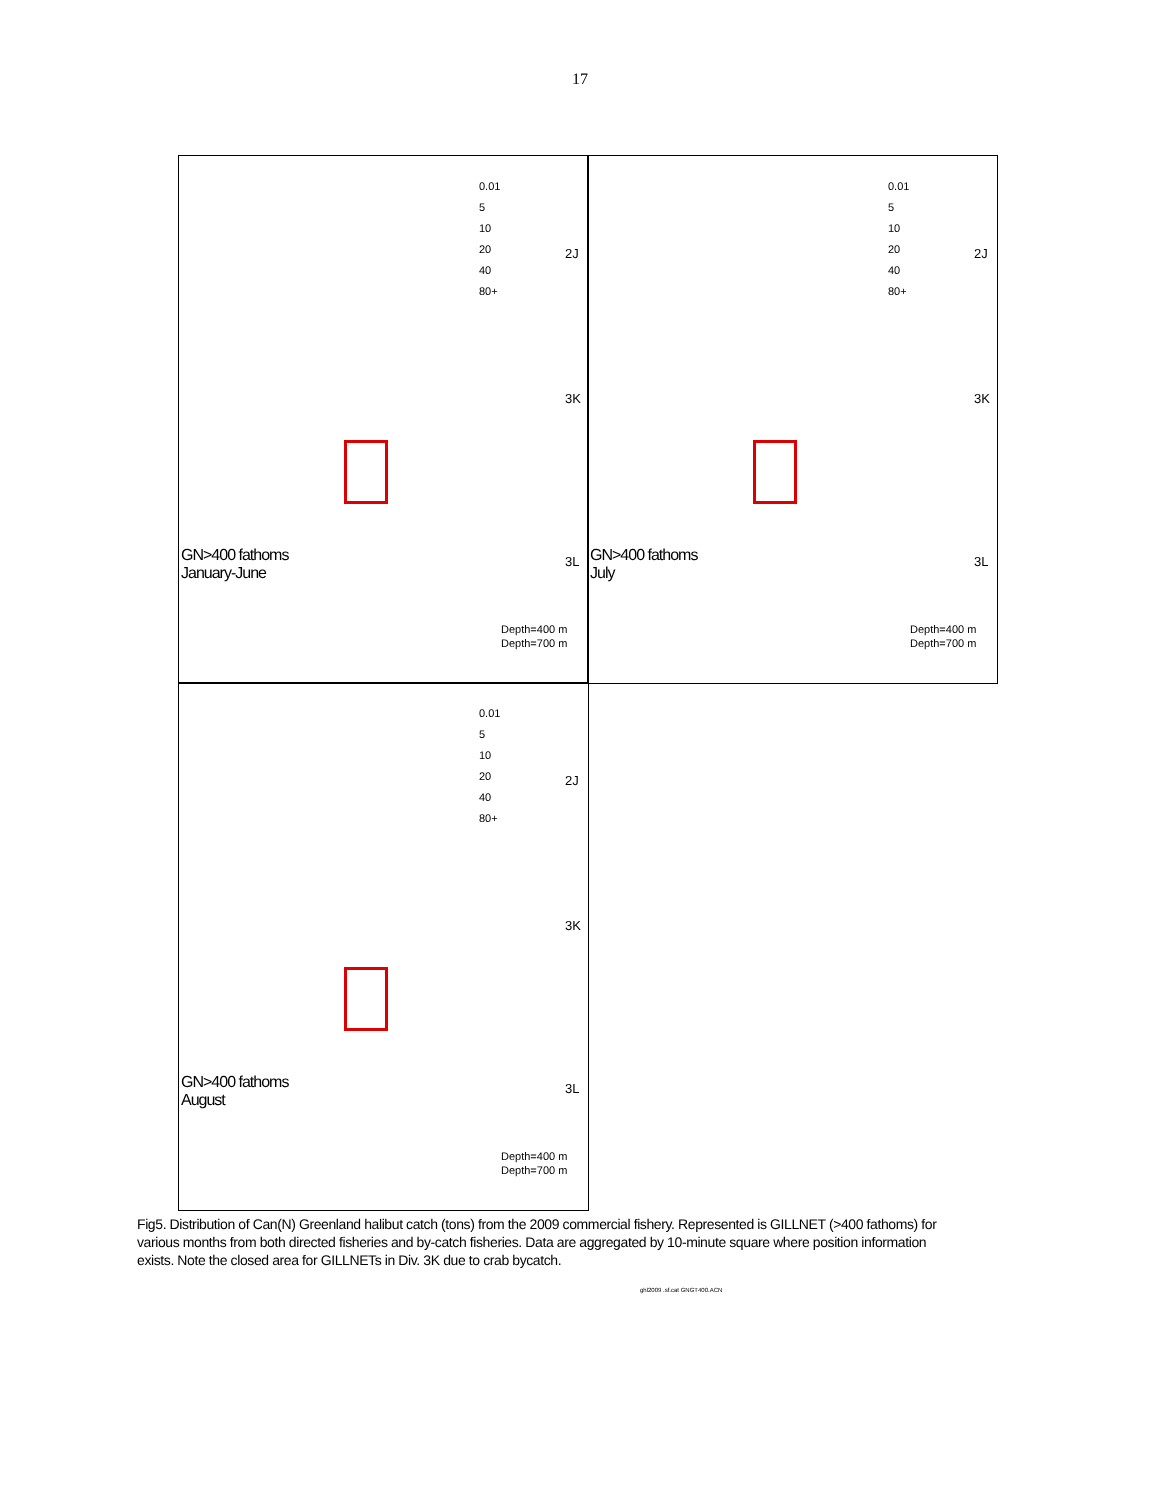17
0.01
5
10
20
40
80+
2J
3K
3L
GN>400 fathoms
January-June
Depth=400 m
Depth=700 m
0.01
5
10
20
40
80+
2J
3K
3L
GN>400 fathoms
July
Depth=400 m
Depth=700 m
0.01
5
10
20
40
80+
2J
3K
3L
GN>400 fathoms
August
Depth=400 m
Depth=700 m
Fig5. Distribution of Can(N) Greenland halibut catch (tons) from the 2009 commercial fishery. Represented is GILLNET (>400 fathoms) for various months from both directed fisheries and by-catch fisheries. Data are aggregated by 10-minute square where position information exists. Note the closed area for GILLNETs in Div. 3K due to crab bycatch.
ghl2009 .sf.cat GNGT400.ACN